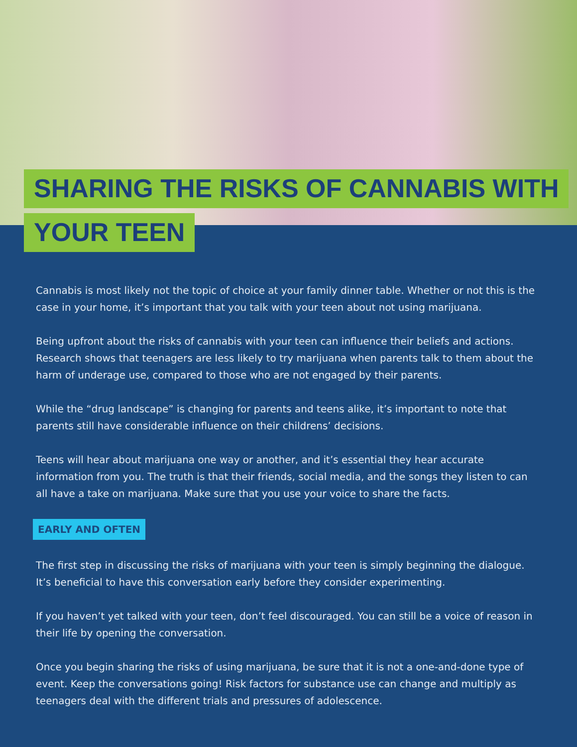SHARING THE RISKS OF CANNABIS WITH
YOUR TEEN
Cannabis is most likely not the topic of choice at your family dinner table. Whether or not this is the case in your home, it’s important that you talk with your teen about not using marijuana.
Being upfront about the risks of cannabis with your teen can influence their beliefs and actions. Research shows that teenagers are less likely to try marijuana when parents talk to them about the harm of underage use, compared to those who are not engaged by their parents.
While the “drug landscape” is changing for parents and teens alike, it’s important to note that parents still have considerable influence on their childrens’ decisions.
Teens will hear about marijuana one way or another, and it’s essential they hear accurate information from you. The truth is that their friends, social media, and the songs they listen to can all have a take on marijuana. Make sure that you use your voice to share the facts.
EARLY AND OFTEN
The first step in discussing the risks of marijuana with your teen is simply beginning the dialogue. It’s beneficial to have this conversation early before they consider experimenting.
If you haven’t yet talked with your teen, don’t feel discouraged. You can still be a voice of reason in their life by opening the conversation.
Once you begin sharing the risks of using marijuana, be sure that it is not a one-and-done type of event. Keep the conversations going! Risk factors for substance use can change and multiply as teenagers deal with the different trials and pressures of adolescence.